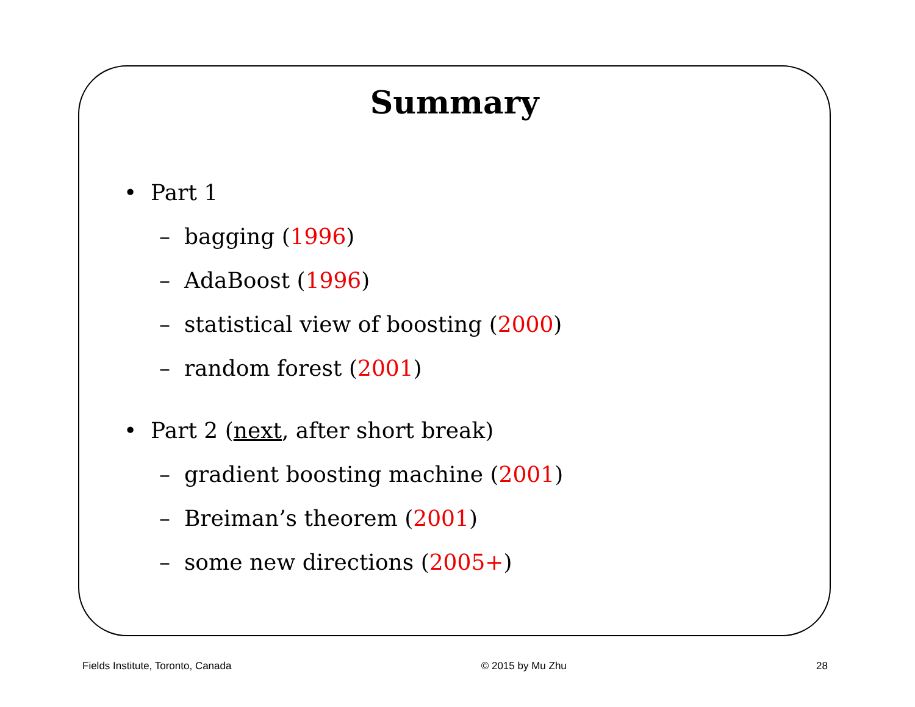Summary
• Part 1
– bagging (1996)
– AdaBoost (1996)
– statistical view of boosting (2000)
– random forest (2001)
• Part 2 (next, after short break)
– gradient boosting machine (2001)
– Breiman’s theorem (2001)
– some new directions (2005+)
Fields Institute, Toronto, Canada © 2015 by Mu Zhu 28